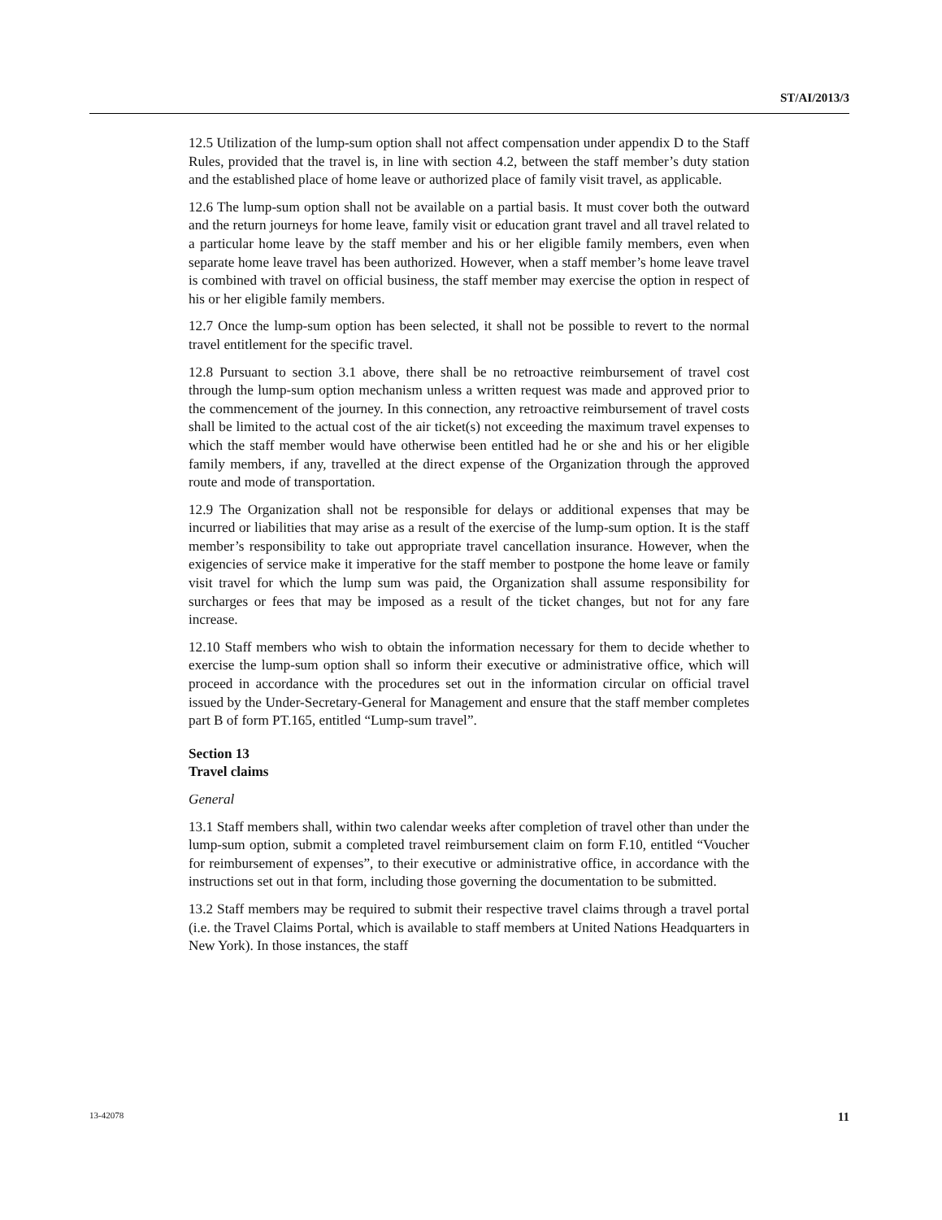ST/AI/2013/3
12.5 Utilization of the lump-sum option shall not affect compensation under appendix D to the Staff Rules, provided that the travel is, in line with section 4.2, between the staff member’s duty station and the established place of home leave or authorized place of family visit travel, as applicable.
12.6 The lump-sum option shall not be available on a partial basis. It must cover both the outward and the return journeys for home leave, family visit or education grant travel and all travel related to a particular home leave by the staff member and his or her eligible family members, even when separate home leave travel has been authorized. However, when a staff member’s home leave travel is combined with travel on official business, the staff member may exercise the option in respect of his or her eligible family members.
12.7 Once the lump-sum option has been selected, it shall not be possible to revert to the normal travel entitlement for the specific travel.
12.8 Pursuant to section 3.1 above, there shall be no retroactive reimbursement of travel cost through the lump-sum option mechanism unless a written request was made and approved prior to the commencement of the journey. In this connection, any retroactive reimbursement of travel costs shall be limited to the actual cost of the air ticket(s) not exceeding the maximum travel expenses to which the staff member would have otherwise been entitled had he or she and his or her eligible family members, if any, travelled at the direct expense of the Organization through the approved route and mode of transportation.
12.9 The Organization shall not be responsible for delays or additional expenses that may be incurred or liabilities that may arise as a result of the exercise of the lump-sum option. It is the staff member’s responsibility to take out appropriate travel cancellation insurance. However, when the exigencies of service make it imperative for the staff member to postpone the home leave or family visit travel for which the lump sum was paid, the Organization shall assume responsibility for surcharges or fees that may be imposed as a result of the ticket changes, but not for any fare increase.
12.10 Staff members who wish to obtain the information necessary for them to decide whether to exercise the lump-sum option shall so inform their executive or administrative office, which will proceed in accordance with the procedures set out in the information circular on official travel issued by the Under-Secretary-General for Management and ensure that the staff member completes part B of form PT.165, entitled “Lump-sum travel”.
Section 13
Travel claims
General
13.1 Staff members shall, within two calendar weeks after completion of travel other than under the lump-sum option, submit a completed travel reimbursement claim on form F.10, entitled “Voucher for reimbursement of expenses”, to their executive or administrative office, in accordance with the instructions set out in that form, including those governing the documentation to be submitted.
13.2 Staff members may be required to submit their respective travel claims through a travel portal (i.e. the Travel Claims Portal, which is available to staff members at United Nations Headquarters in New York). In those instances, the staff
13-42078 11